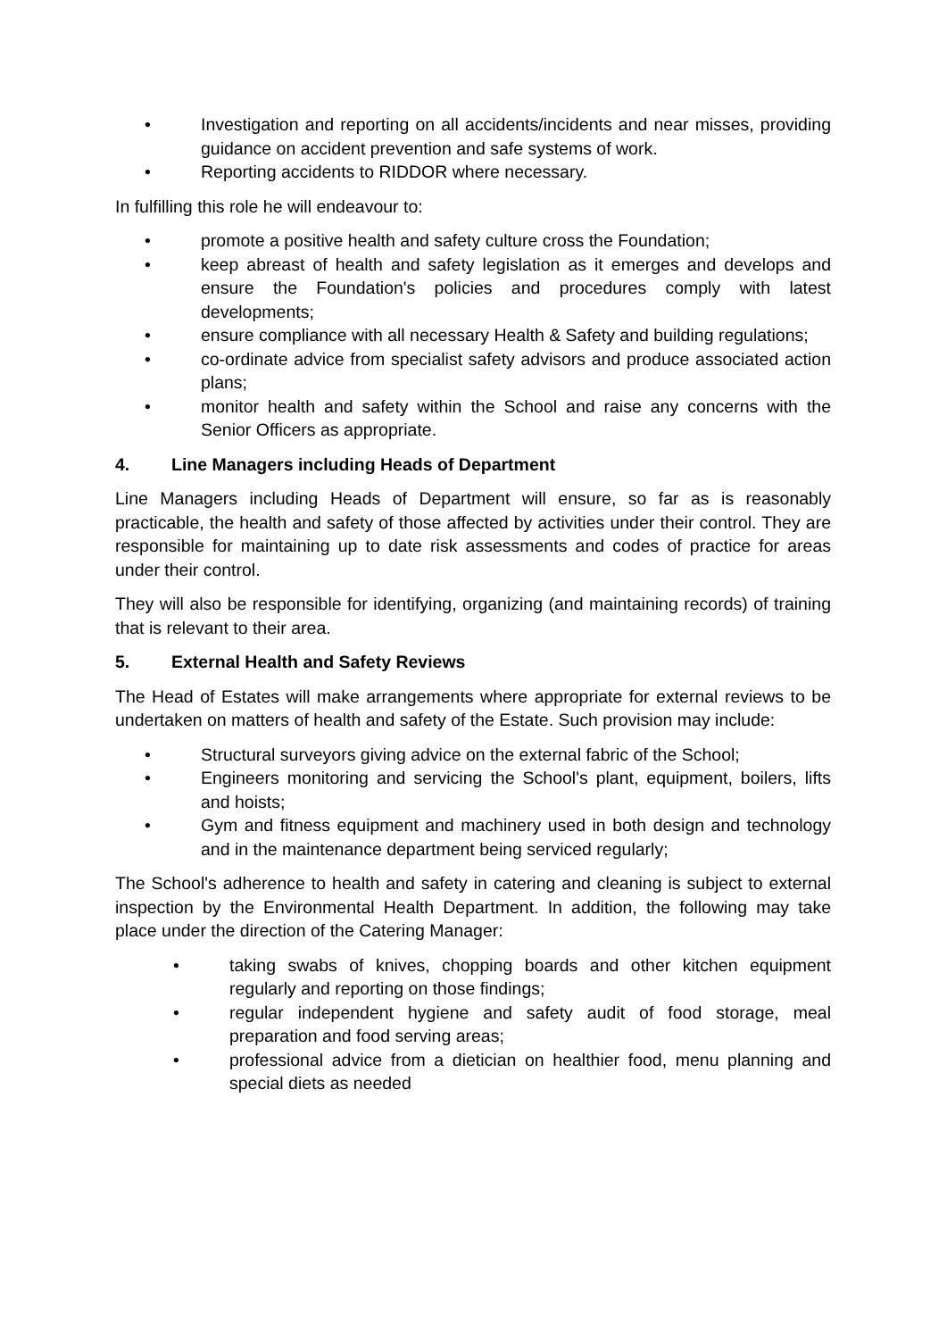• Investigation and reporting on all accidents/incidents and near misses, providing guidance on accident prevention and safe systems of work.
• Reporting accidents to RIDDOR where necessary.
In fulfilling this role he will endeavour to:
• promote a positive health and safety culture cross the Foundation;
• keep abreast of health and safety legislation as it emerges and develops and ensure the Foundation's policies and procedures comply with latest developments;
• ensure compliance with all necessary Health & Safety and building regulations;
• co-ordinate advice from specialist safety advisors and produce associated action plans;
• monitor health and safety within the School and raise any concerns with the Senior Officers as appropriate.
4. Line Managers including Heads of Department
Line Managers including Heads of Department will ensure, so far as is reasonably practicable, the health and safety of those affected by activities under their control. They are responsible for maintaining up to date risk assessments and codes of practice for areas under their control.
They will also be responsible for identifying, organizing (and maintaining records) of training that is relevant to their area.
5. External Health and Safety Reviews
The Head of Estates will make arrangements where appropriate for external reviews to be undertaken on matters of health and safety of the Estate. Such provision may include:
• Structural surveyors giving advice on the external fabric of the School;
• Engineers monitoring and servicing the School's plant, equipment, boilers, lifts and hoists;
• Gym and fitness equipment and machinery used in both design and technology and in the maintenance department being serviced regularly;
The School's adherence to health and safety in catering and cleaning is subject to external inspection by the Environmental Health Department. In addition, the following may take place under the direction of the Catering Manager:
• taking swabs of knives, chopping boards and other kitchen equipment regularly and reporting on those findings;
• regular independent hygiene and safety audit of food storage, meal preparation and food serving areas;
• professional advice from a dietician on healthier food, menu planning and special diets as needed